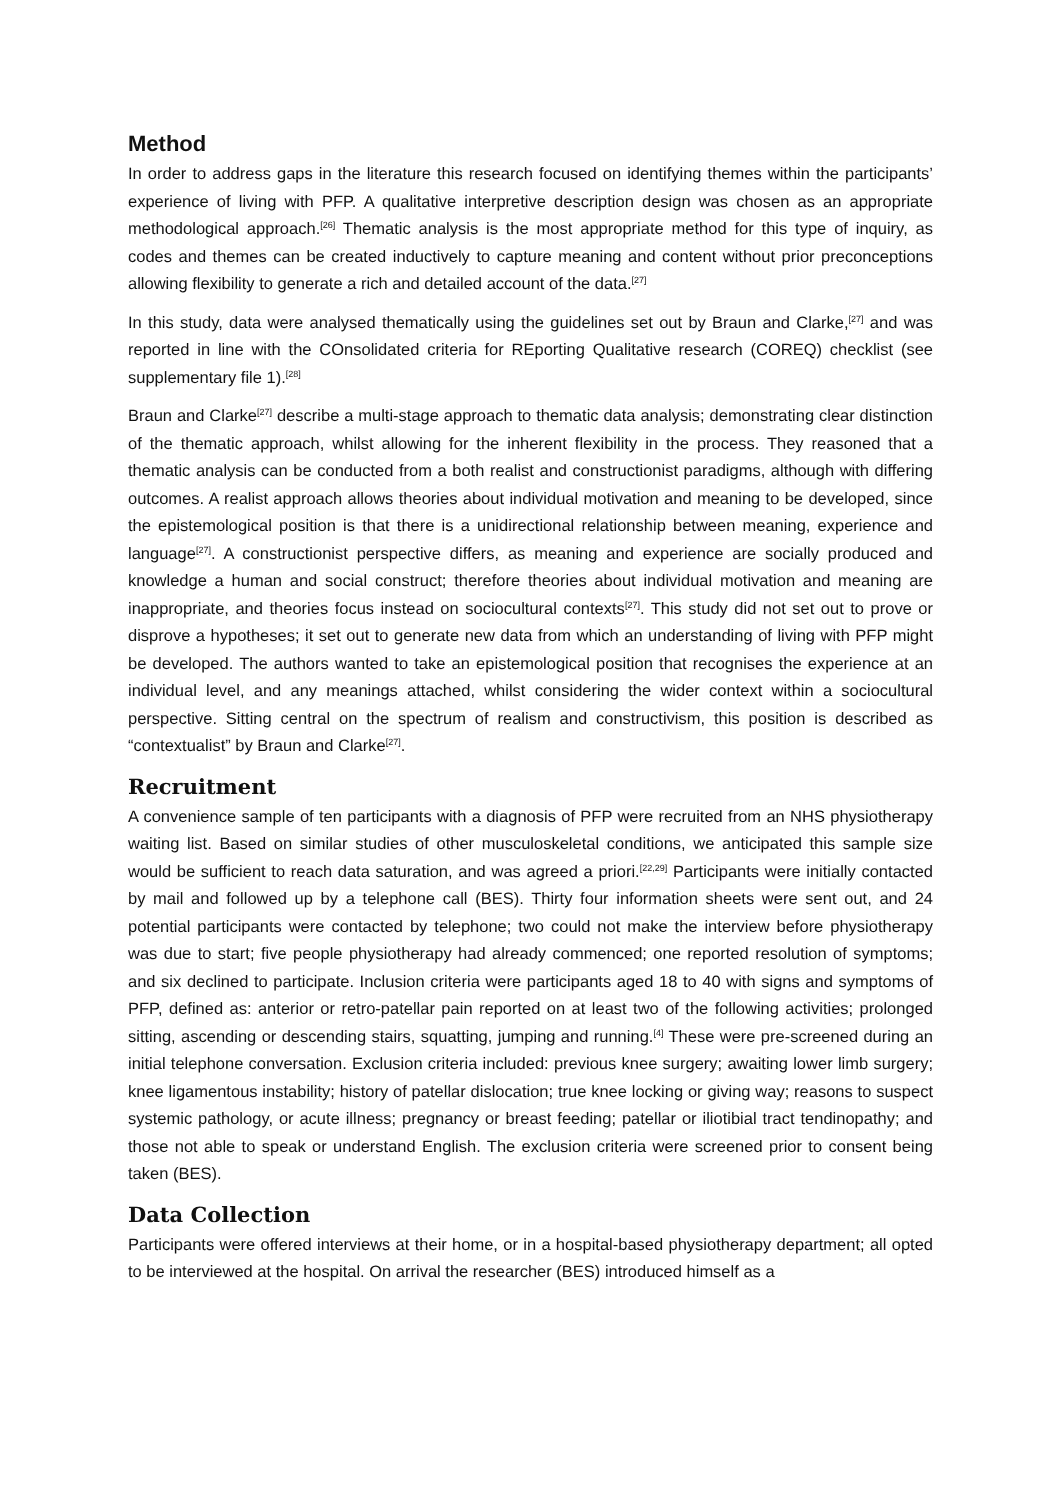Method
In order to address gaps in the literature this research focused on identifying themes within the participants’ experience of living with PFP. A qualitative interpretive description design was chosen as an appropriate methodological approach.<sup>[26]</sup> Thematic analysis is the most appropriate method for this type of inquiry, as codes and themes can be created inductively to capture meaning and content without prior preconceptions allowing flexibility to generate a rich and detailed account of the data.<sup>[27]</sup>
In this study, data were analysed thematically using the guidelines set out by Braun and Clarke,<sup>[27]</sup> and was reported in line with the COnsolidated criteria for REporting Qualitative research (COREQ) checklist (see supplementary file 1).<sup>[28]</sup>
Braun and Clarke<sup>[27]</sup> describe a multi-stage approach to thematic data analysis; demonstrating clear distinction of the thematic approach, whilst allowing for the inherent flexibility in the process. They reasoned that a thematic analysis can be conducted from a both realist and constructionist paradigms, although with differing outcomes. A realist approach allows theories about individual motivation and meaning to be developed, since the epistemological position is that there is a unidirectional relationship between meaning, experience and language<sup>[27]</sup>. A constructionist perspective differs, as meaning and experience are socially produced and knowledge a human and social construct; therefore theories about individual motivation and meaning are inappropriate, and theories focus instead on sociocultural contexts<sup>[27]</sup>. This study did not set out to prove or disprove a hypotheses; it set out to generate new data from which an understanding of living with PFP might be developed. The authors wanted to take an epistemological position that recognises the experience at an individual level, and any meanings attached, whilst considering the wider context within a sociocultural perspective. Sitting central on the spectrum of realism and constructivism, this position is described as “contextualist” by Braun and Clarke<sup>[27]</sup>.
Recruitment
A convenience sample of ten participants with a diagnosis of PFP were recruited from an NHS physiotherapy waiting list. Based on similar studies of other musculoskeletal conditions, we anticipated this sample size would be sufficient to reach data saturation, and was agreed a priori.<sup>[22,29]</sup> Participants were initially contacted by mail and followed up by a telephone call (BES). Thirty four information sheets were sent out, and 24 potential participants were contacted by telephone; two could not make the interview before physiotherapy was due to start; five people physiotherapy had already commenced; one reported resolution of symptoms; and six declined to participate. Inclusion criteria were participants aged 18 to 40 with signs and symptoms of PFP, defined as: anterior or retro-patellar pain reported on at least two of the following activities; prolonged sitting, ascending or descending stairs, squatting, jumping and running.<sup>[4]</sup> These were pre-screened during an initial telephone conversation. Exclusion criteria included: previous knee surgery; awaiting lower limb surgery; knee ligamentous instability; history of patellar dislocation; true knee locking or giving way; reasons to suspect systemic pathology, or acute illness; pregnancy or breast feeding; patellar or iliotibial tract tendinopathy; and those not able to speak or understand English. The exclusion criteria were screened prior to consent being taken (BES).
Data Collection
Participants were offered interviews at their home, or in a hospital-based physiotherapy department; all opted to be interviewed at the hospital. On arrival the researcher (BES) introduced himself as a